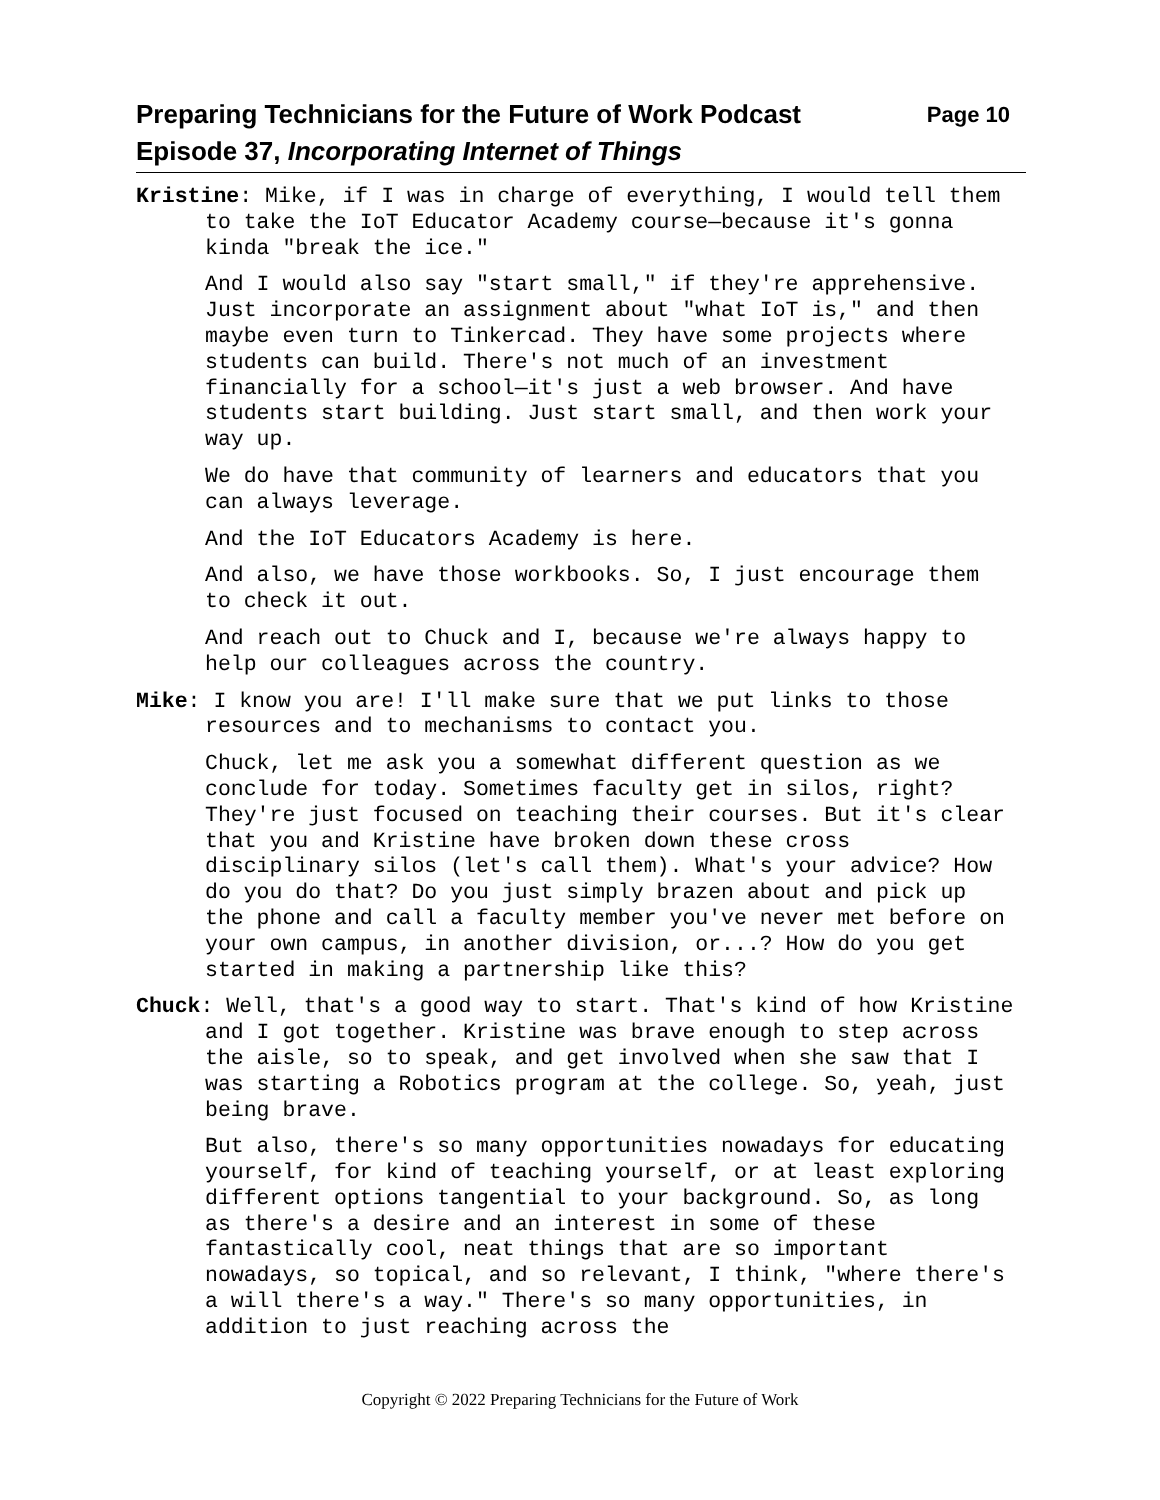Page 10 Preparing Technicians for the Future of Work Podcast
Episode 37, Incorporating Internet of Things
Kristine: Mike, if I was in charge of everything, I would tell them to take the IoT Educator Academy course—because it's gonna kinda "break the ice."
And I would also say "start small," if they're apprehensive. Just incorporate an assignment about "what IoT is," and then maybe even turn to Tinkercad. They have some projects where students can build. There's not much of an investment financially for a school—it's just a web browser. And have students start building. Just start small, and then work your way up.
We do have that community of learners and educators that you can always leverage.
And the IoT Educators Academy is here.
And also, we have those workbooks. So, I just encourage them to check it out.
And reach out to Chuck and I, because we're always happy to help our colleagues across the country.
Mike: I know you are! I'll make sure that we put links to those resources and to mechanisms to contact you.
Chuck, let me ask you a somewhat different question as we conclude for today. Sometimes faculty get in silos, right? They're just focused on teaching their courses. But it's clear that you and Kristine have broken down these cross disciplinary silos (let's call them). What's your advice? How do you do that? Do you just simply brazen about and pick up the phone and call a faculty member you've never met before on your own campus, in another division, or...? How do you get started in making a partnership like this?
Chuck: Well, that's a good way to start. That's kind of how Kristine and I got together. Kristine was brave enough to step across the aisle, so to speak, and get involved when she saw that I was starting a Robotics program at the college. So, yeah, just being brave.
But also, there's so many opportunities nowadays for educating yourself, for kind of teaching yourself, or at least exploring different options tangential to your background. So, as long as there's a desire and an interest in some of these fantastically cool, neat things that are so important nowadays, so topical, and so relevant, I think, "where there's a will there's a way." There's so many opportunities, in addition to just reaching across the
Copyright © 2022 Preparing Technicians for the Future of Work